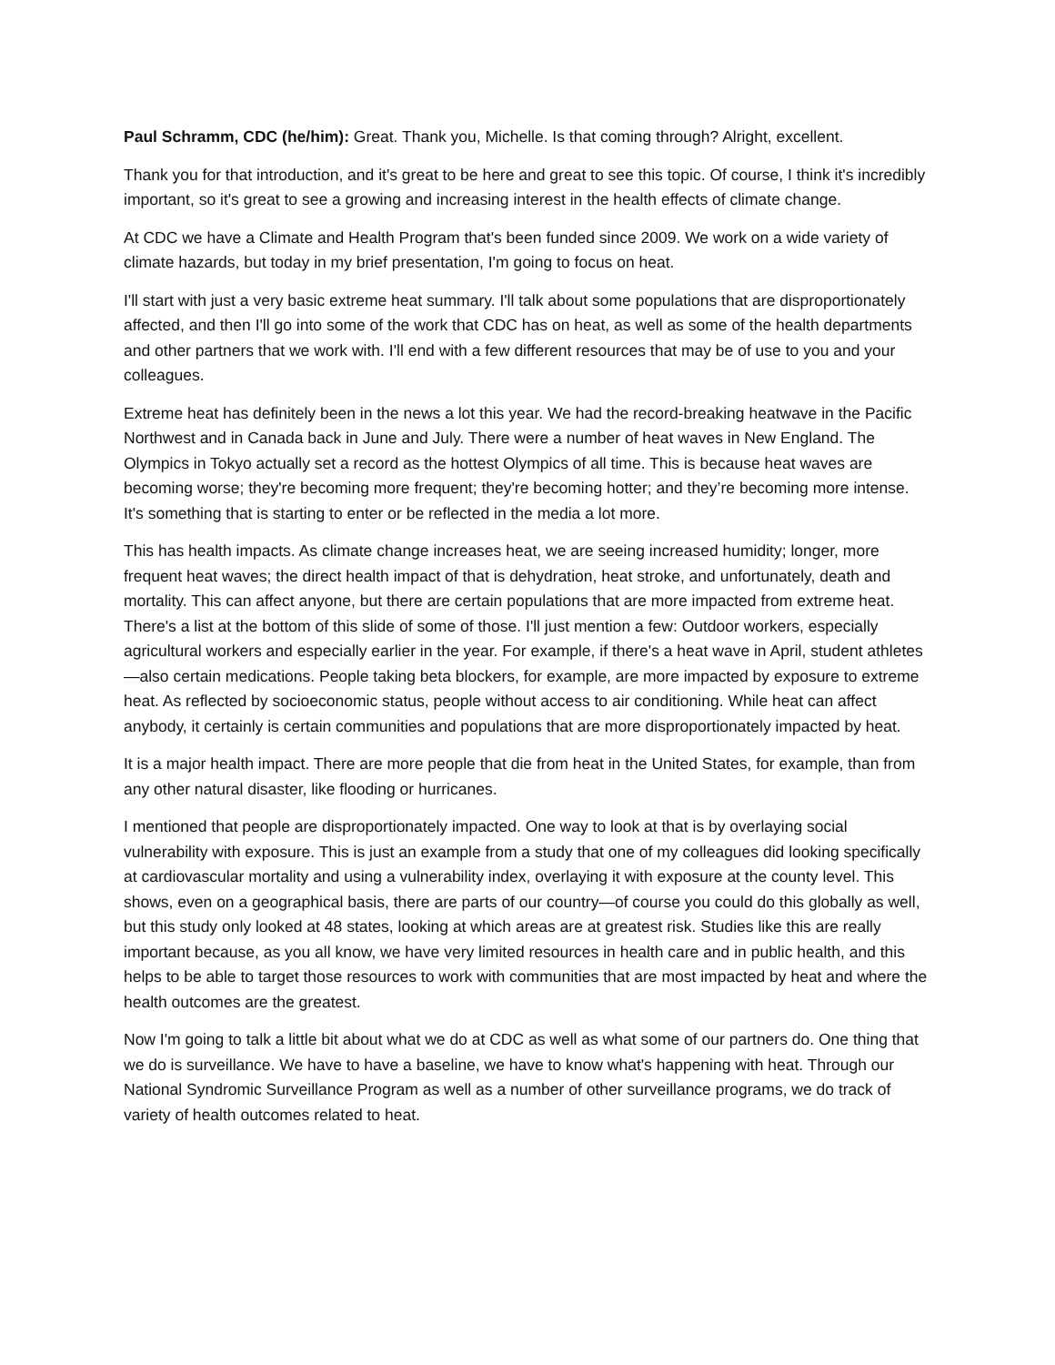Paul Schramm, CDC (he/him): Great. Thank you, Michelle. Is that coming through? Alright, excellent.
Thank you for that introduction, and it's great to be here and great to see this topic. Of course, I think it's incredibly important, so it's great to see a growing and increasing interest in the health effects of climate change.
At CDC we have a Climate and Health Program that's been funded since 2009. We work on a wide variety of climate hazards, but today in my brief presentation, I'm going to focus on heat.
I'll start with just a very basic extreme heat summary. I'll talk about some populations that are disproportionately affected, and then I'll go into some of the work that CDC has on heat, as well as some of the health departments and other partners that we work with. I'll end with a few different resources that may be of use to you and your colleagues.
Extreme heat has definitely been in the news a lot this year. We had the record-breaking heatwave in the Pacific Northwest and in Canada back in June and July. There were a number of heat waves in New England. The Olympics in Tokyo actually set a record as the hottest Olympics of all time. This is because heat waves are becoming worse; they're becoming more frequent; they're becoming hotter; and they’re becoming more intense. It's something that is starting to enter or be reflected in the media a lot more.
This has health impacts. As climate change increases heat, we are seeing increased humidity; longer, more frequent heat waves; the direct health impact of that is dehydration, heat stroke, and unfortunately, death and mortality. This can affect anyone, but there are certain populations that are more impacted from extreme heat. There's a list at the bottom of this slide of some of those. I'll just mention a few: Outdoor workers, especially agricultural workers and especially earlier in the year. For example, if there's a heat wave in April, student athletes—also certain medications. People taking beta blockers, for example, are more impacted by exposure to extreme heat. As reflected by socioeconomic status, people without access to air conditioning. While heat can affect anybody, it certainly is certain communities and populations that are more disproportionately impacted by heat.
It is a major health impact. There are more people that die from heat in the United States, for example, than from any other natural disaster, like flooding or hurricanes.
I mentioned that people are disproportionately impacted. One way to look at that is by overlaying social vulnerability with exposure. This is just an example from a study that one of my colleagues did looking specifically at cardiovascular mortality and using a vulnerability index, overlaying it with exposure at the county level. This shows, even on a geographical basis, there are parts of our country—of course you could do this globally as well, but this study only looked at 48 states, looking at which areas are at greatest risk. Studies like this are really important because, as you all know, we have very limited resources in health care and in public health, and this helps to be able to target those resources to work with communities that are most impacted by heat and where the health outcomes are the greatest.
Now I'm going to talk a little bit about what we do at CDC as well as what some of our partners do. One thing that we do is surveillance. We have to have a baseline, we have to know what's happening with heat. Through our National Syndromic Surveillance Program as well as a number of other surveillance programs, we do track of variety of health outcomes related to heat.